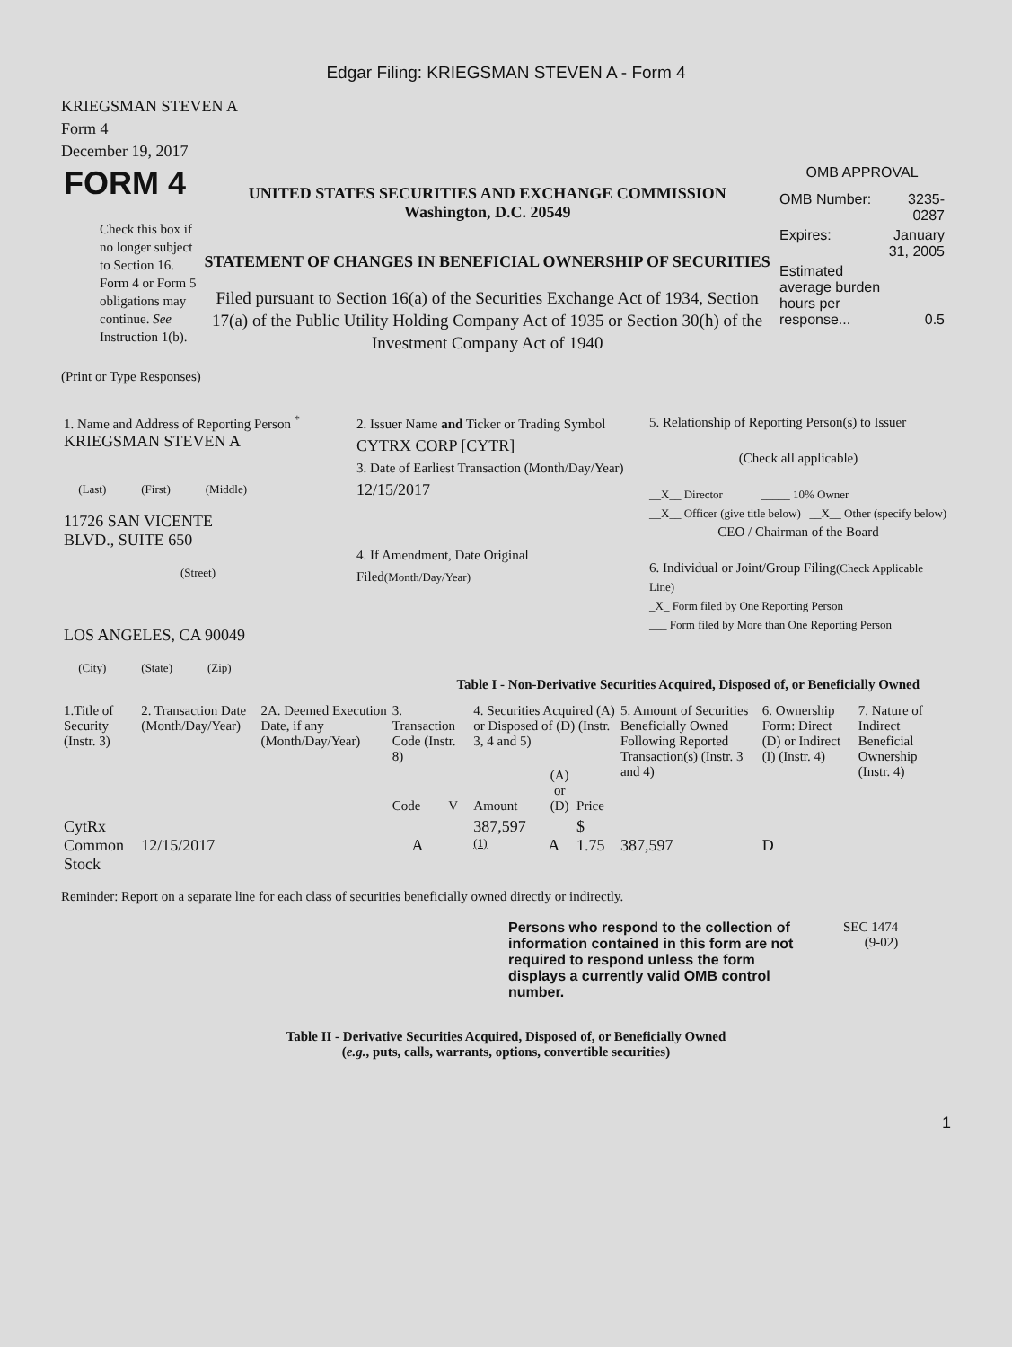Edgar Filing: KRIEGSMAN STEVEN A - Form 4
KRIEGSMAN STEVEN A
Form 4
December 19, 2017
| FORM 4 Check this box if no longer subject to Section 16. Form 4 or Form 5 obligations may continue. See Instruction 1(b). | UNITED STATES SECURITIES AND EXCHANGE COMMISSION Washington, D.C. 20549 STATEMENT OF CHANGES IN BENEFICIAL OWNERSHIP OF SECURITIES Filed pursuant to Section 16(a) of the Securities Exchange Act of 1934, Section 17(a) of the Public Utility Holding Company Act of 1935 or Section 30(h) of the Investment Company Act of 1940 | OMB APPROVAL / OMB Number: / 3235-0287 / / Expires: / January 31, 2005 / / Estimated average burden hours per response... / 0.5 / |
(Print or Type Responses)
| 1. Name and Address of Reporting Person <sup>*</sup> KRIEGSMAN STEVEN A (Last) (First) (Middle) 11726 SAN VICENTE BLVD., SUITE 650 (Street) LOS ANGELES, CA 90049 (City) (State) (Zip) | 2. Issuer Name and Ticker or Trading Symbol CYTRX CORP [CYTR] 3. Date of Earliest Transaction (Month/Day/Year) 12/15/2017 4. If Amendment, Date Original Filed (Month/Day/Year) | 5. Relationship of Reporting Person(s) to Issuer (Check all applicable) __X__ Director _____ 10% Owner __X__ Officer (give title below) __X__ Other (specify below) CEO / Chairman of the Board 6. Individual or Joint/Group Filing (Check Applicable Line) _X_ Form filed by One Reporting Person ___ Form filed by More than One Reporting Person |
Table I - Non-Derivative Securities Acquired, Disposed of, or Beneficially Owned
| 1.Title of Security (Instr. 3) | 2. Transaction Date (Month/Day/Year) | 2A. Deemed Execution Date, if any (Month/Day/Year) | 3. Transaction Code (Instr. 8) | | 4. Securities Acquired (A) or Disposed of (D) (Instr. 3, 4 and 5) | | | 5. Amount of Securities Beneficially Owned Following Reported Transaction(s) (Instr. 3 and 4) | 6. Ownership Form: Direct (D) or Indirect (I) (Instr. 4) | 7. Nature of Indirect Beneficial Ownership (Instr. 4) |
| --- | --- | --- | --- | --- | --- | --- | --- | --- | --- | --- |
| | | | Code | V | Amount | (A) or (D) | Price | | | |
| CytRx Common Stock | 12/15/2017 | | A | | 387,597 <sup>(1)</sup> | A | $ 1.75 | 387,597 | D | |
Reminder: Report on a separate line for each class of securities beneficially owned directly or indirectly.
| Persons who respond to the collection of information contained in this form are not required to respond unless the form displays a currently valid OMB control number. | SEC 1474 (9-02) |
Table II - Derivative Securities Acquired, Disposed of, or Beneficially Owned
(e.g., puts, calls, warrants, options, convertible securities)
1